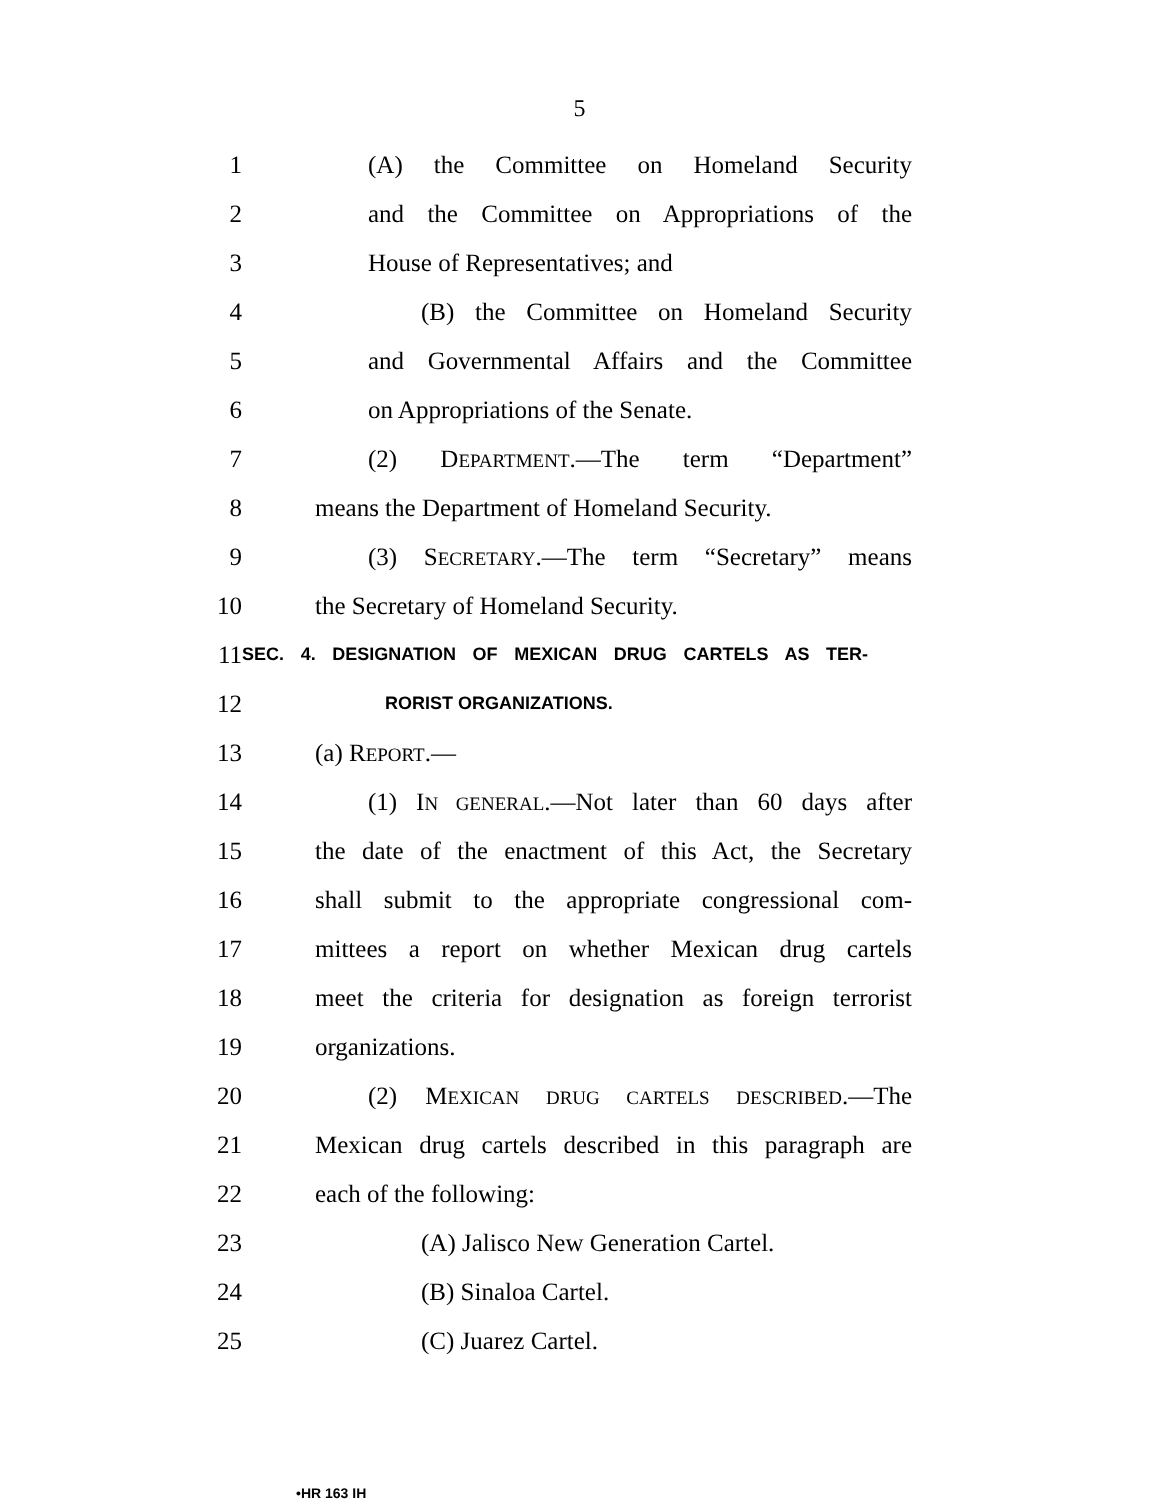5
1
(A) the Committee on Homeland Security
2
and the Committee on Appropriations of the
3 House of Representatives; and
4
(B) the Committee on Homeland Security
5
and Governmental Affairs and the Committee
6 on Appropriations of the Senate.
7
(2) DEPARTMENT.—The term “Department”
8
means the Department of Homeland Security.
9
(3) SECRETARY.—The term “Secretary” means
10 the Secretary of Homeland Security.
11
SEC. 4. DESIGNATION OF MEXICAN DRUG CARTELS AS TER-
12
RORIST ORGANIZATIONS.
13 (a) REPORT.—
14
(1) IN GENERAL.—Not later than 60 days after
15
the date of the enactment of this Act, the Secretary
16
shall submit to the appropriate congressional com-
17
mittees a report on whether Mexican drug cartels
18
meet the criteria for designation as foreign terrorist
19 organizations.
20
(2) MEXICAN DRUG CARTELS DESCRIBED.—The
21
Mexican drug cartels described in this paragraph are
22 each of the following:
23
(A) Jalisco New Generation Cartel.
24 (B) Sinaloa Cartel.
25 (C) Juarez Cartel.
•HR 163 IH